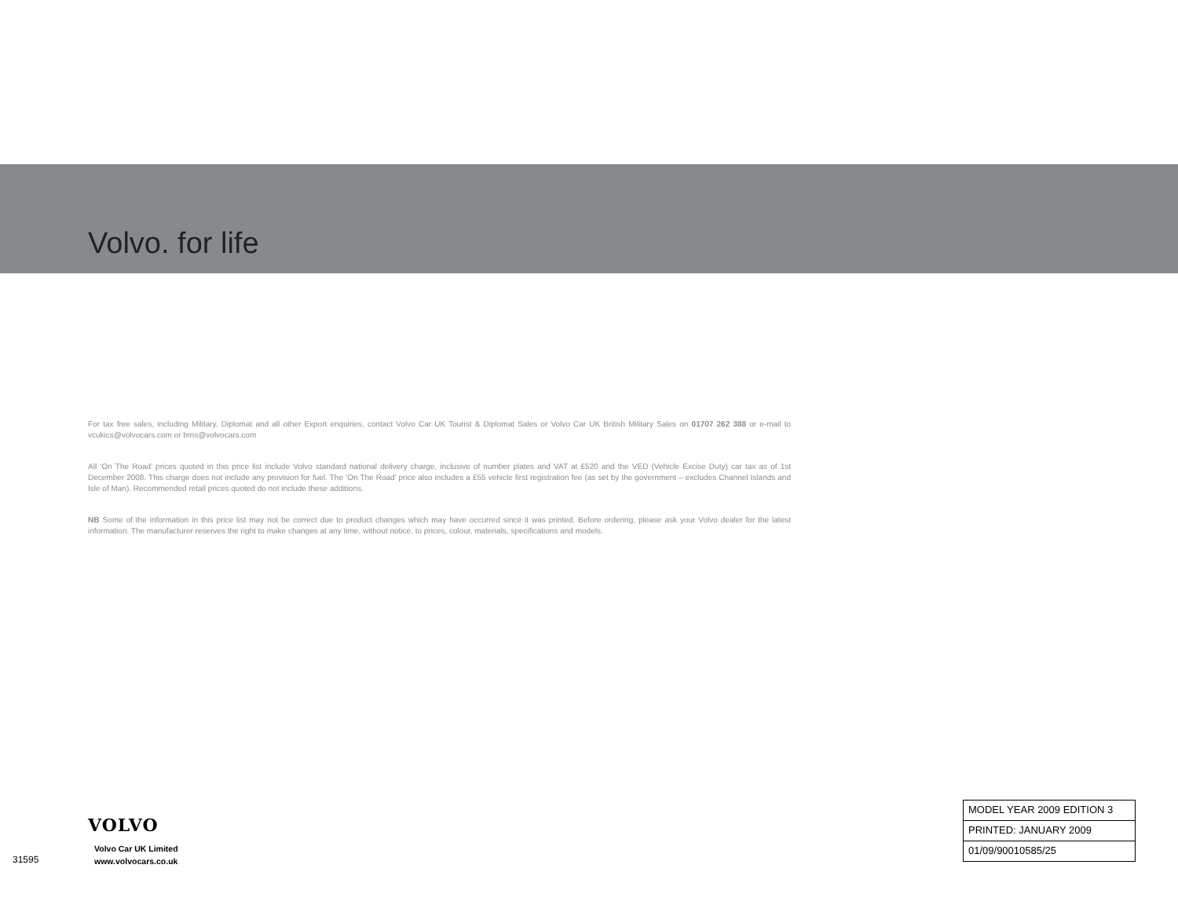Volvo. for life
For tax free sales, including Military, Diplomat and all other Export enquiries, contact Volvo Car UK Tourist & Diplomat Sales or Volvo Car UK British Military Sales on 01707 262 388 or e-mail to vcukics@volvocars.com or bms@volvocars.com
All ‘On The Road’ prices quoted in this price list include Volvo standard national delivery charge, inclusive of number plates and VAT at £520 and the VED (Vehicle Excise Duty) car tax as of 1st December 2008. This charge does not include any provision for fuel. The ‘On The Road’ price also includes a £55 vehicle first registration fee (as set by the government – excludes Channel Islands and Isle of Man). Recommended retail prices quoted do not include these additions.
NB Some of the information in this price list may not be correct due to product changes which may have occurred since it was printed. Before ordering, please ask your Volvo dealer for the latest information. The manufacturer reserves the right to make changes at any time, without notice, to prices, colour, materials, specifications and models.
VOLVO
Volvo Car UK Limited
www.volvocars.co.uk
31595
MODEL YEAR 2009 EDITION 3
PRINTED: JANUARY 2009
01/09/90010585/25